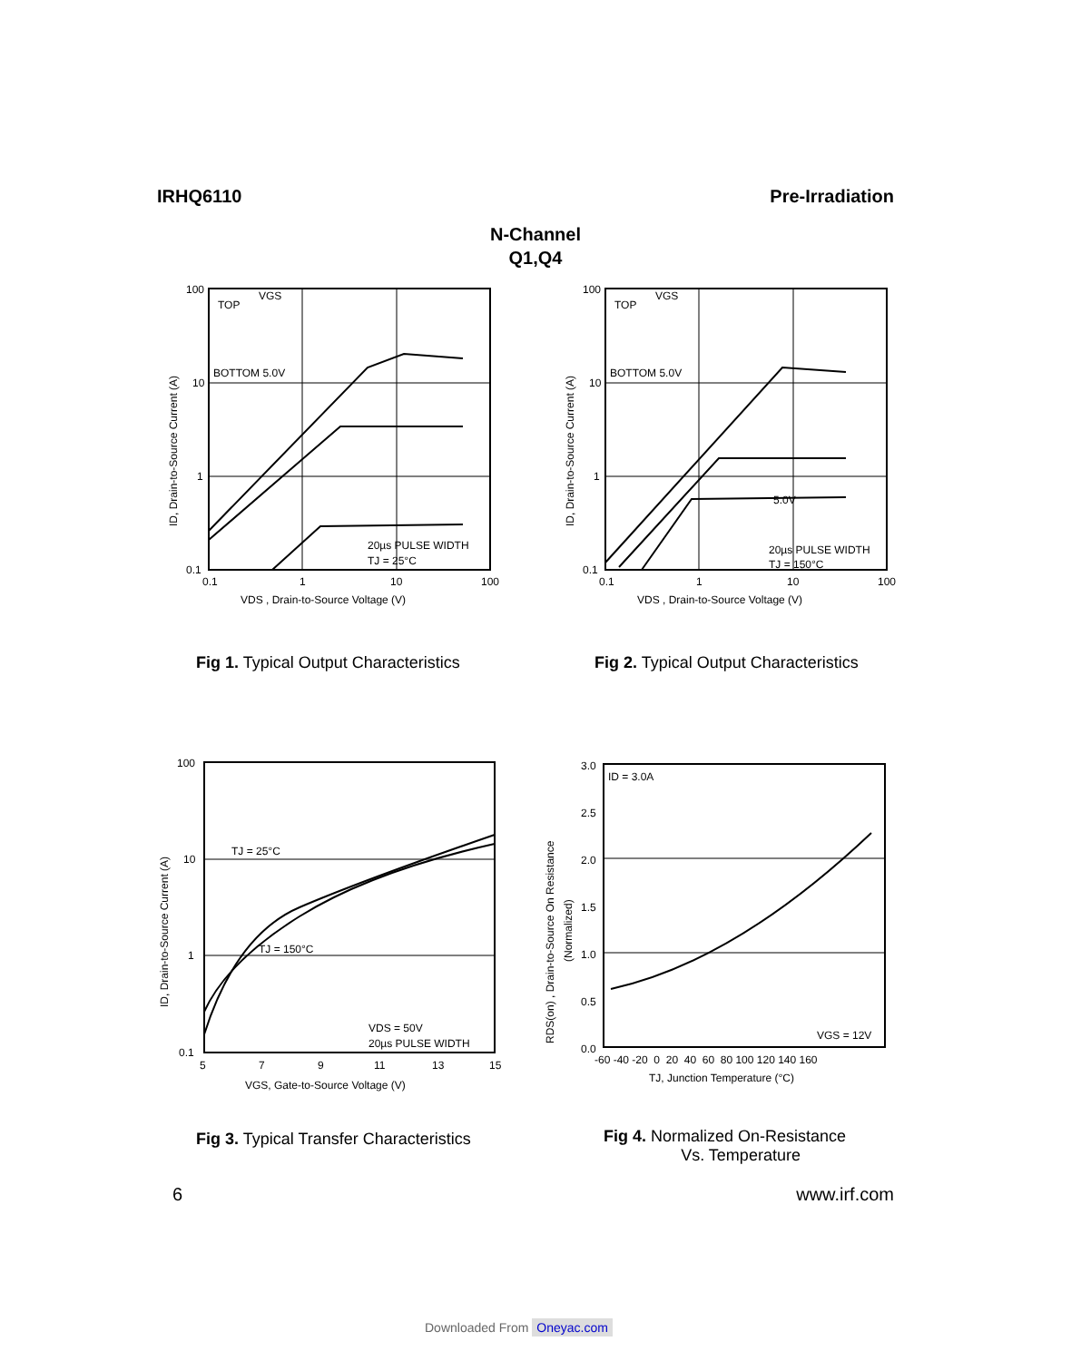IRHQ6110 Pre-Irradiation
N-Channel
Q1,Q4
100
10
1
0.1
TOP
VGS
BOTTOM 5.0V
20µs PULSE WIDTH
TJ = 25°C
0.1
1
10
100
VDS , Drain-to-Source Voltage (V)
ID, Drain-to-Source Current (A)
100
10
1
0.1
TOP
VGS
BOTTOM 5.0V
5.0V
20µs PULSE WIDTH
TJ = 150°C
0.1
1
10
100
VDS , Drain-to-Source Voltage (V)
ID, Drain-to-Source Current (A)
Fig 1. Typical Output Characteristics
Fig 2. Typical Output Characteristics
100
10
1
0.1
TJ = 25°C
TJ = 150°C
VDS = 50V
20µs PULSE WIDTH
5
7
9
11
13
15
VGS, Gate-to-Source Voltage (V)
ID, Drain-to-Source Current (A)
3.0
2.5
2.0
1.5
1.0
0.5
0.0
ID = 3.0A
VGS = 12V
-60 -40 -20 0 20 40 60 80 100 120 140 160
TJ, Junction Temperature (°C)
RDS(on) , Drain-to-Source On Resistance
(Normalized)
Fig 3. Typical Transfer Characteristics
Fig 4. Normalized On-Resistance
Vs. Temperature
6 www.irf.com
Downloaded From Oneyac.com